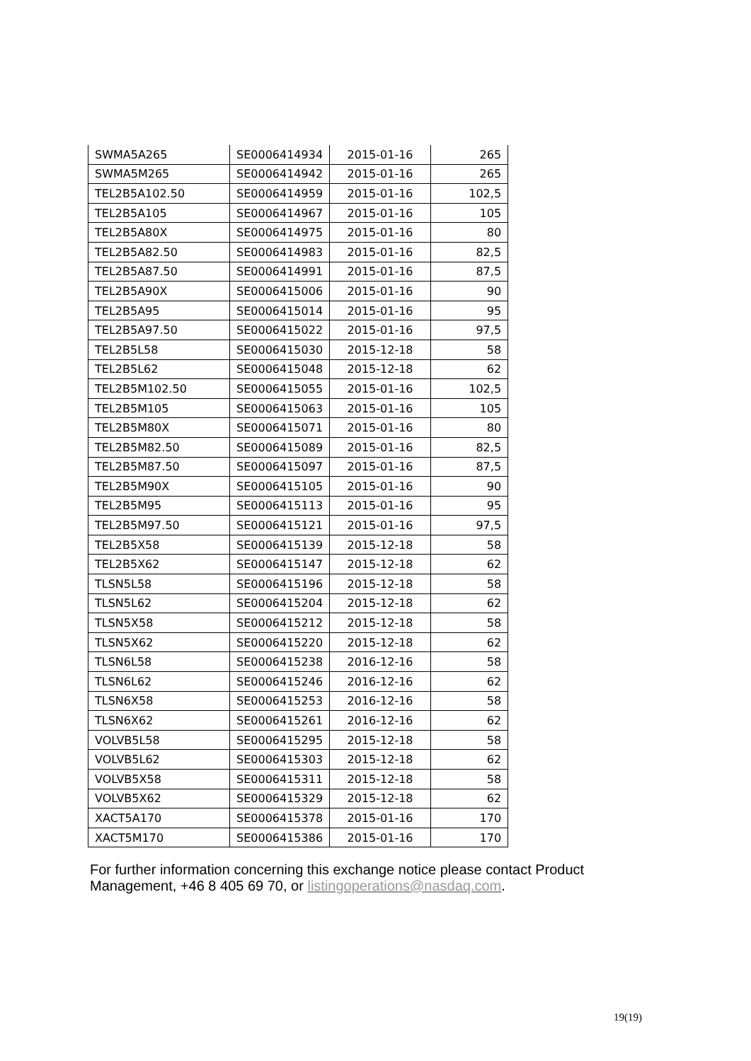| SWMA5A265 | SE0006414934 | 2015-01-16 | 265 |
| SWMA5M265 | SE0006414942 | 2015-01-16 | 265 |
| TEL2B5A102.50 | SE0006414959 | 2015-01-16 | 102,5 |
| TEL2B5A105 | SE0006414967 | 2015-01-16 | 105 |
| TEL2B5A80X | SE0006414975 | 2015-01-16 | 80 |
| TEL2B5A82.50 | SE0006414983 | 2015-01-16 | 82,5 |
| TEL2B5A87.50 | SE0006414991 | 2015-01-16 | 87,5 |
| TEL2B5A90X | SE0006415006 | 2015-01-16 | 90 |
| TEL2B5A95 | SE0006415014 | 2015-01-16 | 95 |
| TEL2B5A97.50 | SE0006415022 | 2015-01-16 | 97,5 |
| TEL2B5L58 | SE0006415030 | 2015-12-18 | 58 |
| TEL2B5L62 | SE0006415048 | 2015-12-18 | 62 |
| TEL2B5M102.50 | SE0006415055 | 2015-01-16 | 102,5 |
| TEL2B5M105 | SE0006415063 | 2015-01-16 | 105 |
| TEL2B5M80X | SE0006415071 | 2015-01-16 | 80 |
| TEL2B5M82.50 | SE0006415089 | 2015-01-16 | 82,5 |
| TEL2B5M87.50 | SE0006415097 | 2015-01-16 | 87,5 |
| TEL2B5M90X | SE0006415105 | 2015-01-16 | 90 |
| TEL2B5M95 | SE0006415113 | 2015-01-16 | 95 |
| TEL2B5M97.50 | SE0006415121 | 2015-01-16 | 97,5 |
| TEL2B5X58 | SE0006415139 | 2015-12-18 | 58 |
| TEL2B5X62 | SE0006415147 | 2015-12-18 | 62 |
| TLSN5L58 | SE0006415196 | 2015-12-18 | 58 |
| TLSN5L62 | SE0006415204 | 2015-12-18 | 62 |
| TLSN5X58 | SE0006415212 | 2015-12-18 | 58 |
| TLSN5X62 | SE0006415220 | 2015-12-18 | 62 |
| TLSN6L58 | SE0006415238 | 2016-12-16 | 58 |
| TLSN6L62 | SE0006415246 | 2016-12-16 | 62 |
| TLSN6X58 | SE0006415253 | 2016-12-16 | 58 |
| TLSN6X62 | SE0006415261 | 2016-12-16 | 62 |
| VOLVB5L58 | SE0006415295 | 2015-12-18 | 58 |
| VOLVB5L62 | SE0006415303 | 2015-12-18 | 62 |
| VOLVB5X58 | SE0006415311 | 2015-12-18 | 58 |
| VOLVB5X62 | SE0006415329 | 2015-12-18 | 62 |
| XACT5A170 | SE0006415378 | 2015-01-16 | 170 |
| XACT5M170 | SE0006415386 | 2015-01-16 | 170 |
For further information concerning this exchange notice please contact Product Management, +46 8 405 69 70, or listingoperations@nasdaq.com.
19(19)